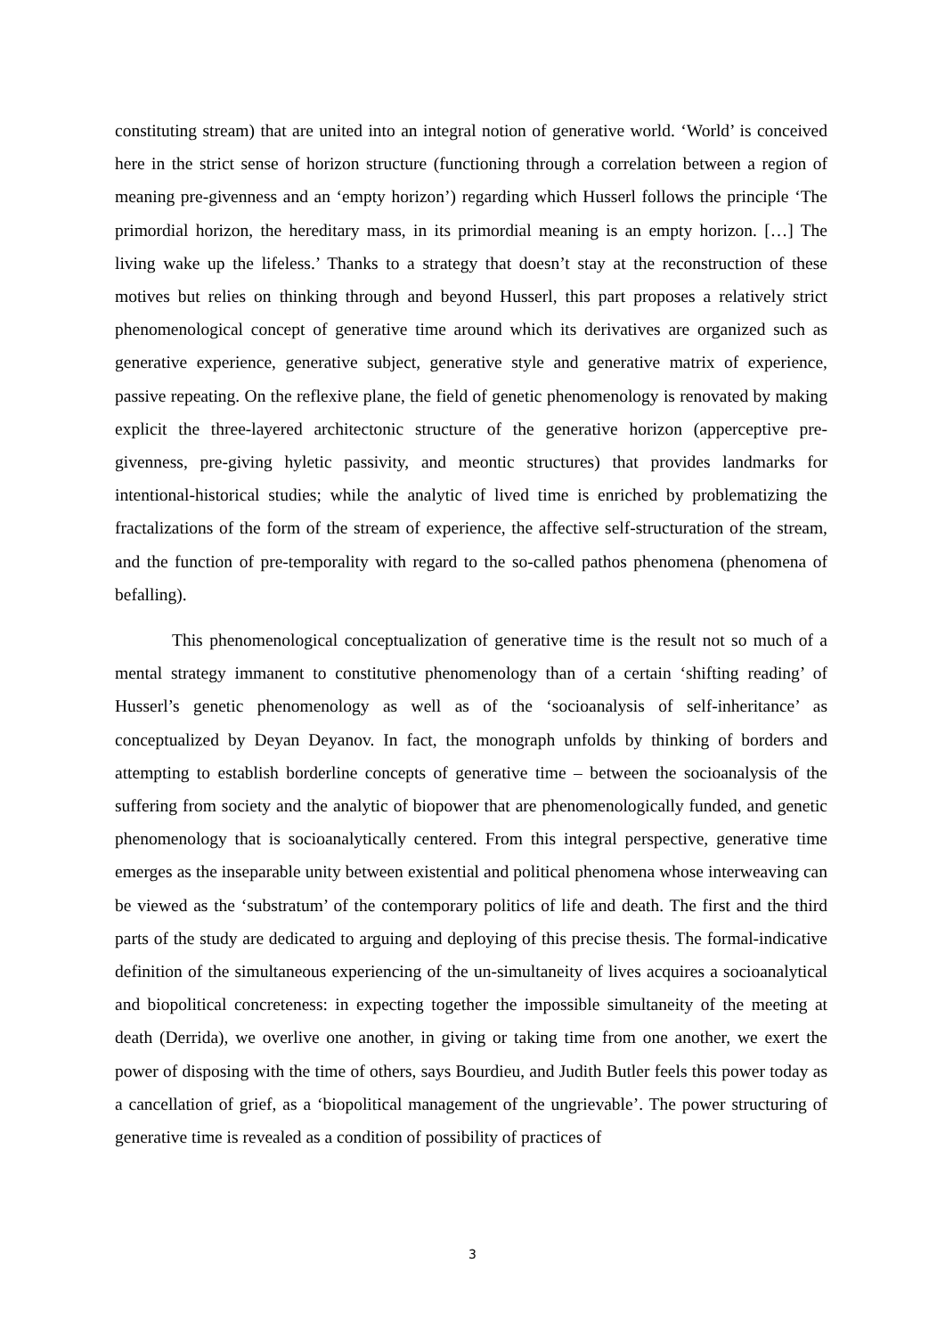constituting stream) that are united into an integral notion of generative world. ‘World’ is conceived here in the strict sense of horizon structure (functioning through a correlation between a region of meaning pre-givenness and an ‘empty horizon’) regarding which Husserl follows the principle ‘The primordial horizon, the hereditary mass, in its primordial meaning is an empty horizon. […] The living wake up the lifeless.’ Thanks to a strategy that doesn’t stay at the reconstruction of these motives but relies on thinking through and beyond Husserl, this part proposes a relatively strict phenomenological concept of generative time around which its derivatives are organized such as generative experience, generative subject, generative style and generative matrix of experience, passive repeating. On the reflexive plane, the field of genetic phenomenology is renovated by making explicit the three-layered architectonic structure of the generative horizon (apperceptive pre-givenness, pre-giving hyletic passivity, and meontic structures) that provides landmarks for intentional-historical studies; while the analytic of lived time is enriched by problematizing the fractalizations of the form of the stream of experience, the affective self-structuration of the stream, and the function of pre-temporality with regard to the so-called pathos phenomena (phenomena of befalling).
This phenomenological conceptualization of generative time is the result not so much of a mental strategy immanent to constitutive phenomenology than of a certain ‘shifting reading’ of Husserl’s genetic phenomenology as well as of the ‘socioanalysis of self-inheritance’ as conceptualized by Deyan Deyanov. In fact, the monograph unfolds by thinking of borders and attempting to establish borderline concepts of generative time – between the socioanalysis of the suffering from society and the analytic of biopower that are phenomenologically funded, and genetic phenomenology that is socioanalytically centered. From this integral perspective, generative time emerges as the inseparable unity between existential and political phenomena whose interweaving can be viewed as the ‘substratum’ of the contemporary politics of life and death. The first and the third parts of the study are dedicated to arguing and deploying of this precise thesis. The formal-indicative definition of the simultaneous experiencing of the un-simultaneity of lives acquires a socioanalytical and biopolitical concreteness: in expecting together the impossible simultaneity of the meeting at death (Derrida), we overlive one another, in giving or taking time from one another, we exert the power of disposing with the time of others, says Bourdieu, and Judith Butler feels this power today as a cancellation of grief, as a ‘biopolitical management of the ungrievable’. The power structuring of generative time is revealed as a condition of possibility of practices of
3